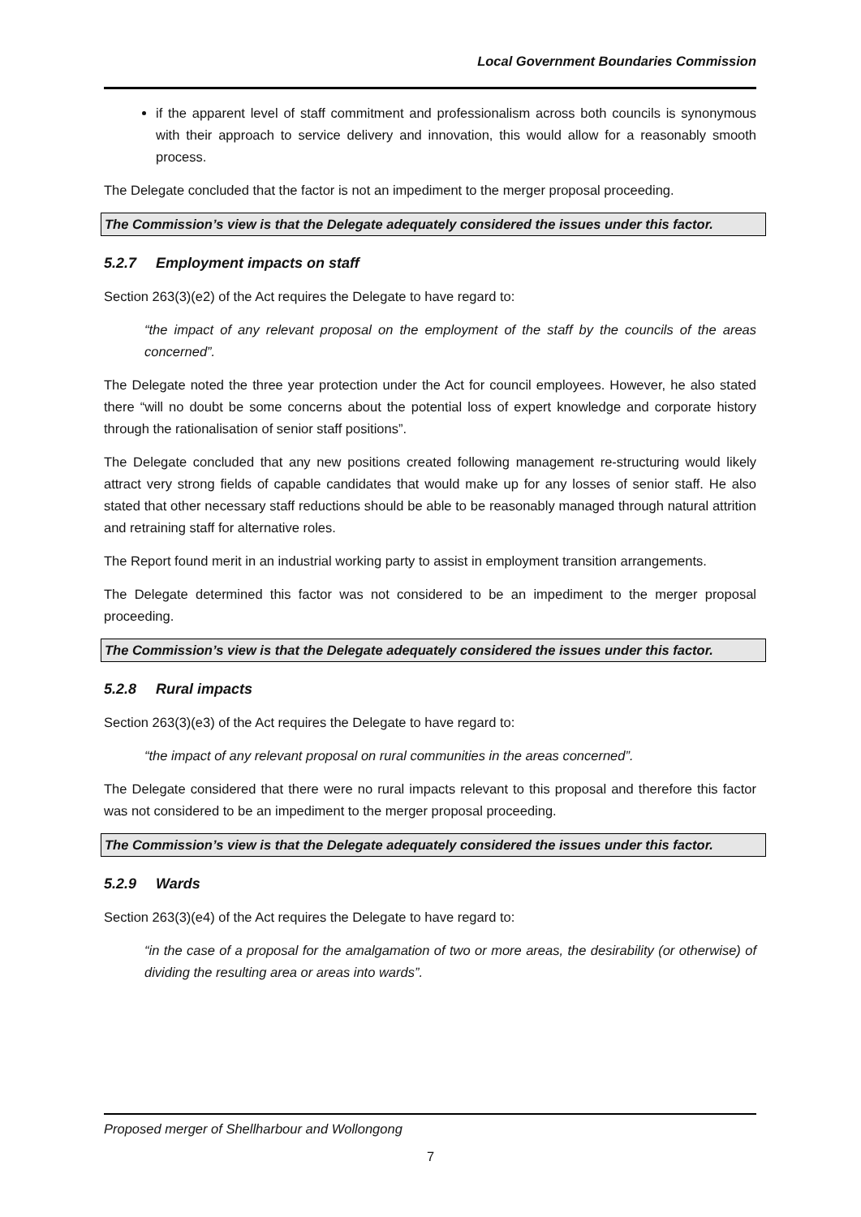Local Government Boundaries Commission
if the apparent level of staff commitment and professionalism across both councils is synonymous with their approach to service delivery and innovation, this would allow for a reasonably smooth process.
The Delegate concluded that the factor is not an impediment to the merger proposal proceeding.
The Commission’s view is that the Delegate adequately considered the issues under this factor.
5.2.7 Employment impacts on staff
Section 263(3)(e2) of the Act requires the Delegate to have regard to:
“the impact of any relevant proposal on the employment of the staff by the councils of the areas concerned”.
The Delegate noted the three year protection under the Act for council employees. However, he also stated there “will no doubt be some concerns about the potential loss of expert knowledge and corporate history through the rationalisation of senior staff positions”.
The Delegate concluded that any new positions created following management re-structuring would likely attract very strong fields of capable candidates that would make up for any losses of senior staff. He also stated that other necessary staff reductions should be able to be reasonably managed through natural attrition and retraining staff for alternative roles.
The Report found merit in an industrial working party to assist in employment transition arrangements.
The Delegate determined this factor was not considered to be an impediment to the merger proposal proceeding.
The Commission’s view is that the Delegate adequately considered the issues under this factor.
5.2.8 Rural impacts
Section 263(3)(e3) of the Act requires the Delegate to have regard to:
“the impact of any relevant proposal on rural communities in the areas concerned”.
The Delegate considered that there were no rural impacts relevant to this proposal and therefore this factor was not considered to be an impediment to the merger proposal proceeding.
The Commission’s view is that the Delegate adequately considered the issues under this factor.
5.2.9 Wards
Section 263(3)(e4) of the Act requires the Delegate to have regard to:
“in the case of a proposal for the amalgamation of two or more areas, the desirability (or otherwise) of dividing the resulting area or areas into wards”.
Proposed merger of Shellharbour and Wollongong
7